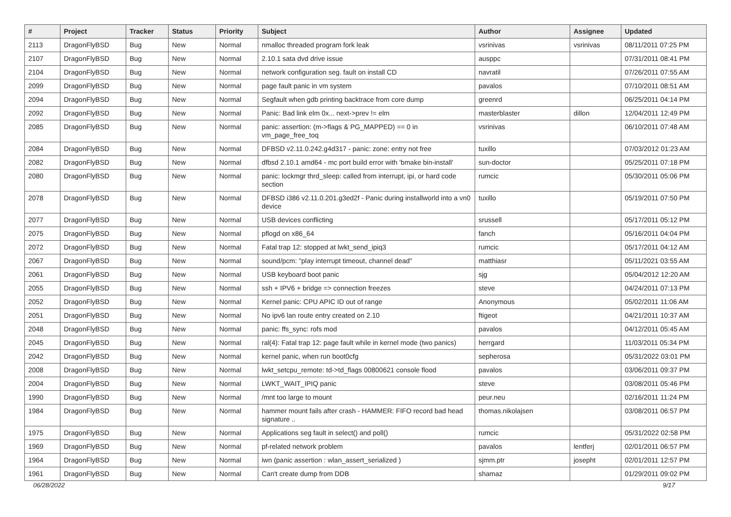| # | Project | Tracker | Status | Priority | Subject | Author | Assignee | Updated |
| --- | --- | --- | --- | --- | --- | --- | --- | --- |
| 2113 | DragonFlyBSD | Bug | New | Normal | nmalloc threaded program fork leak | vsrinivas | vsrinivas | 08/11/2011 07:25 PM |
| 2107 | DragonFlyBSD | Bug | New | Normal | 2.10.1 sata dvd drive issue | ausppc | | 07/31/2011 08:41 PM |
| 2104 | DragonFlyBSD | Bug | New | Normal | network configuration seg. fault on install CD | navratil | | 07/26/2011 07:55 AM |
| 2099 | DragonFlyBSD | Bug | New | Normal | page fault panic in vm system | pavalos | | 07/10/2011 08:51 AM |
| 2094 | DragonFlyBSD | Bug | New | Normal | Segfault when gdb printing backtrace from core dump | greenrd | | 06/25/2011 04:14 PM |
| 2092 | DragonFlyBSD | Bug | New | Normal | Panic: Bad link elm 0x... next->prev != elm | masterblaster | dillon | 12/04/2011 12:49 PM |
| 2085 | DragonFlyBSD | Bug | New | Normal | panic: assertion: (m->flags & PG_MAPPED) == 0 in vm_page_free_toq | vsrinivas | | 06/10/2011 07:48 AM |
| 2084 | DragonFlyBSD | Bug | New | Normal | DFBSD v2.11.0.242.g4d317 - panic: zone: entry not free | tuxillo | | 07/03/2012 01:23 AM |
| 2082 | DragonFlyBSD | Bug | New | Normal | dfbsd 2.10.1 amd64 - mc port build error with 'bmake bin-install' | sun-doctor | | 05/25/2011 07:18 PM |
| 2080 | DragonFlyBSD | Bug | New | Normal | panic: lockmgr thrd_sleep: called from interrupt, ipi, or hard code section | rumcic | | 05/30/2011 05:06 PM |
| 2078 | DragonFlyBSD | Bug | New | Normal | DFBSD i386 v2.11.0.201.g3ed2f - Panic during installworld into a vn0 device | tuxillo | | 05/19/2011 07:50 PM |
| 2077 | DragonFlyBSD | Bug | New | Normal | USB devices conflicting | srussell | | 05/17/2011 05:12 PM |
| 2075 | DragonFlyBSD | Bug | New | Normal | pflogd on x86_64 | fanch | | 05/16/2011 04:04 PM |
| 2072 | DragonFlyBSD | Bug | New | Normal | Fatal trap 12: stopped at lwkt_send_ipiq3 | rumcic | | 05/17/2011 04:12 AM |
| 2067 | DragonFlyBSD | Bug | New | Normal | sound/pcm: "play interrupt timeout, channel dead" | matthiasr | | 05/11/2021 03:55 AM |
| 2061 | DragonFlyBSD | Bug | New | Normal | USB keyboard boot panic | sjg | | 05/04/2012 12:20 AM |
| 2055 | DragonFlyBSD | Bug | New | Normal | ssh + IPV6 + bridge => connection freezes | steve | | 04/24/2011 07:13 PM |
| 2052 | DragonFlyBSD | Bug | New | Normal | Kernel panic: CPU APIC ID out of range | Anonymous | | 05/02/2011 11:06 AM |
| 2051 | DragonFlyBSD | Bug | New | Normal | No ipv6 lan route entry created on 2.10 | ftigeot | | 04/21/2011 10:37 AM |
| 2048 | DragonFlyBSD | Bug | New | Normal | panic: ffs_sync: rofs mod | pavalos | | 04/12/2011 05:45 AM |
| 2045 | DragonFlyBSD | Bug | New | Normal | ral(4): Fatal trap 12: page fault while in kernel mode (two panics) | herrgard | | 11/03/2011 05:34 PM |
| 2042 | DragonFlyBSD | Bug | New | Normal | kernel panic, when run boot0cfg | sepherosa | | 05/31/2022 03:01 PM |
| 2008 | DragonFlyBSD | Bug | New | Normal | lwkt_setcpu_remote: td->td_flags 00800621 console flood | pavalos | | 03/06/2011 09:37 PM |
| 2004 | DragonFlyBSD | Bug | New | Normal | LWKT_WAIT_IPIQ panic | steve | | 03/08/2011 05:46 PM |
| 1990 | DragonFlyBSD | Bug | New | Normal | /mnt too large to mount | peur.neu | | 02/16/2011 11:24 PM |
| 1984 | DragonFlyBSD | Bug | New | Normal | hammer mount fails after crash - HAMMER: FIFO record bad head signature .. | thomas.nikolajsen | | 03/08/2011 06:57 PM |
| 1975 | DragonFlyBSD | Bug | New | Normal | Applications seg fault in select() and poll() | rumcic | | 05/31/2022 02:58 PM |
| 1969 | DragonFlyBSD | Bug | New | Normal | pf-related network problem | pavalos | lentferj | 02/01/2011 06:57 PM |
| 1964 | DragonFlyBSD | Bug | New | Normal | iwn (panic assertion : wlan_assert_serialized ) | sjmm.ptr | josepht | 02/01/2011 12:57 PM |
| 1961 | DragonFlyBSD | Bug | New | Normal | Can't create dump from DDB | shamaz | | 01/29/2011 09:02 PM |
06/28/2022 9/17